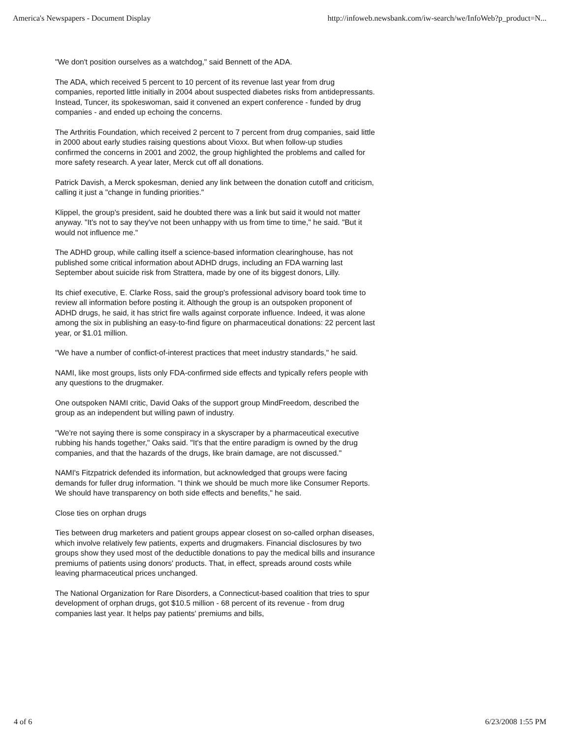America's Newspapers - Document Display http://infoweb.newsbank.com/iw-search/we/InfoWeb?p_product=N...
"We don't position ourselves as a watchdog," said Bennett of the ADA.
The ADA, which received 5 percent to 10 percent of its revenue last year from drug companies, reported little initially in 2004 about suspected diabetes risks from antidepressants. Instead, Tuncer, its spokeswoman, said it convened an expert conference - funded by drug companies - and ended up echoing the concerns.
The Arthritis Foundation, which received 2 percent to 7 percent from drug companies, said little in 2000 about early studies raising questions about Vioxx. But when follow-up studies confirmed the concerns in 2001 and 2002, the group highlighted the problems and called for more safety research. A year later, Merck cut off all donations.
Patrick Davish, a Merck spokesman, denied any link between the donation cutoff and criticism, calling it just a "change in funding priorities."
Klippel, the group's president, said he doubted there was a link but said it would not matter anyway. "It's not to say they've not been unhappy with us from time to time," he said. "But it would not influence me."
The ADHD group, while calling itself a science-based information clearinghouse, has not published some critical information about ADHD drugs, including an FDA warning last September about suicide risk from Strattera, made by one of its biggest donors, Lilly.
Its chief executive, E. Clarke Ross, said the group's professional advisory board took time to review all information before posting it. Although the group is an outspoken proponent of ADHD drugs, he said, it has strict fire walls against corporate influence. Indeed, it was alone among the six in publishing an easy-to-find figure on pharmaceutical donations: 22 percent last year, or $1.01 million.
"We have a number of conflict-of-interest practices that meet industry standards," he said.
NAMI, like most groups, lists only FDA-confirmed side effects and typically refers people with any questions to the drugmaker.
One outspoken NAMI critic, David Oaks of the support group MindFreedom, described the group as an independent but willing pawn of industry.
"We're not saying there is some conspiracy in a skyscraper by a pharmaceutical executive rubbing his hands together," Oaks said. "It's that the entire paradigm is owned by the drug companies, and that the hazards of the drugs, like brain damage, are not discussed."
NAMI's Fitzpatrick defended its information, but acknowledged that groups were facing demands for fuller drug information. "I think we should be much more like Consumer Reports. We should have transparency on both side effects and benefits," he said.
Close ties on orphan drugs
Ties between drug marketers and patient groups appear closest on so-called orphan diseases, which involve relatively few patients, experts and drugmakers. Financial disclosures by two groups show they used most of the deductible donations to pay the medical bills and insurance premiums of patients using donors' products. That, in effect, spreads around costs while leaving pharmaceutical prices unchanged.
The National Organization for Rare Disorders, a Connecticut-based coalition that tries to spur development of orphan drugs, got $10.5 million - 68 percent of its revenue - from drug companies last year. It helps pay patients' premiums and bills,
4 of 6 6/23/2008 1:55 PM